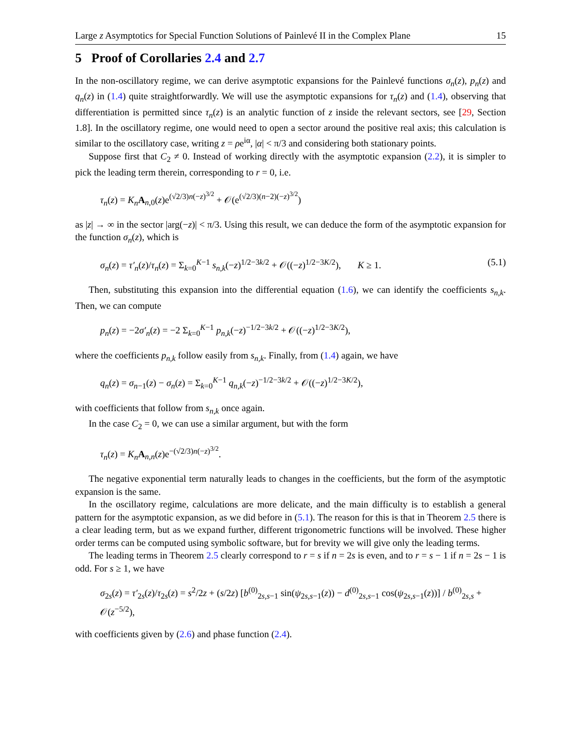Large z Asymptotics for Special Function Solutions of Painlevé II in the Complex Plane 15
5 Proof of Corollaries 2.4 and 2.7
In the non-oscillatory regime, we can derive asymptotic expansions for the Painlevé functions σ<sub>n</sub>(z), p<sub>n</sub>(z) and q<sub>n</sub>(z) in (1.4) quite straightforwardly. We will use the asymptotic expansions for τ<sub>n</sub>(z) and (1.4), observing that differentiation is permitted since τ<sub>n</sub>(z) is an analytic function of z inside the relevant sectors, see [29, Section 1.8]. In the oscillatory regime, one would need to open a sector around the positive real axis; this calculation is similar to the oscillatory case, writing z = ρe<sup>iα</sup>, |α| < π/3 and considering both stationary points.
Suppose first that C<sub>2</sub> ≠ 0. Instead of working directly with the asymptotic expansion (2.2), it is simpler to pick the leading term therein, corresponding to r = 0, i.e.
τ<sub>n</sub>(z) = K<sub>n</sub> A<sub>n,0</sub>(z)e<sup>(√2/3)n(−z)<sup>3/2</sup></sup> + 𝒪(e<sup>(√2/3)(n−2)(−z)<sup>3/2</sup></sup>)
as |z| → ∞ in the sector |arg(−z)| < π/3. Using this result, we can deduce the form of the asymptotic expansion for the function σ<sub>n</sub>(z), which is
σ<sub>n</sub>(z) = τ′<sub>n</sub>(z)/τ<sub>n</sub>(z) = Σ<sub>k=0</sub><sup>K−1</sup> s<sub>n,k</sub>(−z)<sup>1/2−3k/2</sup> + 𝒪((−z)<sup>1/2−3K/2</sup>), K ≥ 1. (5.1)
Then, substituting this expansion into the differential equation (1.6), we can identify the coefficients s<sub>n,k</sub>. Then, we can compute
p<sub>n</sub>(z) = −2σ′<sub>n</sub>(z) = −2 Σ<sub>k=0</sub><sup>K−1</sup> p<sub>n,k</sub>(−z)<sup>−1/2−3k/2</sup> + 𝒪((−z)<sup>1/2−3K/2</sup>),
where the coefficients p<sub>n,k</sub> follow easily from s<sub>n,k</sub>. Finally, from (1.4) again, we have
q<sub>n</sub>(z) = σ<sub>n−1</sub>(z) − σ<sub>n</sub>(z) = Σ<sub>k=0</sub><sup>K−1</sup> q<sub>n,k</sub>(−z)<sup>−1/2−3k/2</sup> + 𝒪((−z)<sup>1/2−3K/2</sup>),
with coefficients that follow from s<sub>n,k</sub> once again.
In the case C<sub>2</sub> = 0, we can use a similar argument, but with the form
τ<sub>n</sub>(z) = K<sub>n</sub> A<sub>n,n</sub>(z)e<sup>−(√2/3)n(−z)<sup>3/2</sup></sup>.
The negative exponential term naturally leads to changes in the coefficients, but the form of the asymptotic expansion is the same.
In the oscillatory regime, calculations are more delicate, and the main difficulty is to establish a general pattern for the asymptotic expansion, as we did before in (5.1). The reason for this is that in Theorem 2.5 there is a clear leading term, but as we expand further, different trigonometric functions will be involved. These higher order terms can be computed using symbolic software, but for brevity we will give only the leading terms.
The leading terms in Theorem 2.5 clearly correspond to r = s if n = 2s is even, and to r = s − 1 if n = 2s − 1 is odd. For s ≥ 1, we have
σ<sub>2s</sub>(z) = τ′<sub>2s</sub>(z)/τ<sub>2s</sub>(z) = s<sup>2</sup>/2z + (s/2z) [b<sup>(0)</sup><sub>2s,s−1</sub> sin(ψ<sub>2s,s−1</sub>(z)) − d<sup>(0)</sup><sub>2s,s−1</sub> cos(ψ<sub>2s,s−1</sub>(z))] / b<sup>(0)</sup><sub>2s,s</sub> + 𝒪(z<sup>−5/2</sup>),
with coefficients given by (2.6) and phase function (2.4).